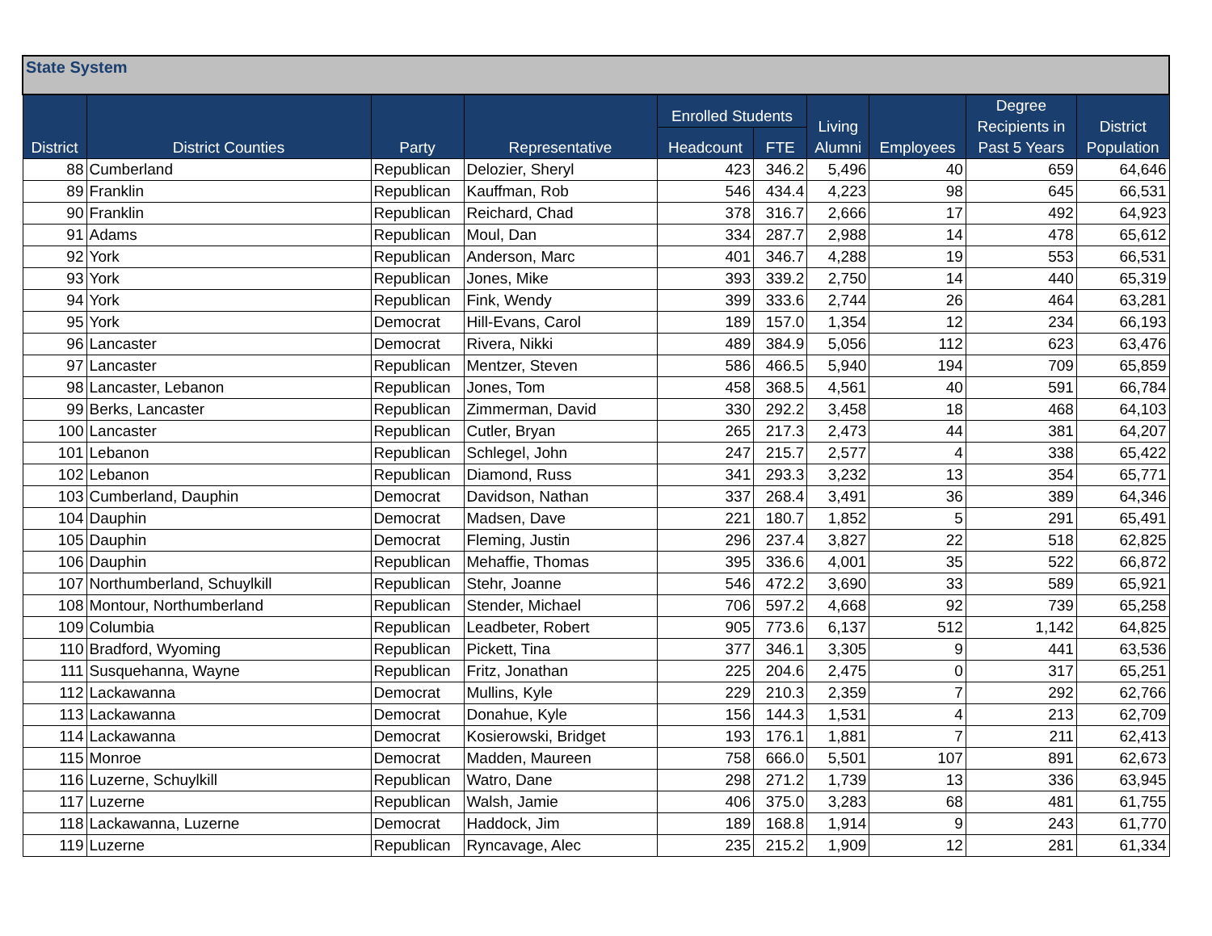| State System | | | | | | | | | |
| --- | --- | --- | --- | --- | --- | --- | --- | --- | --- |
| District | District Counties | Party | Representative | Enrolled Students | | Living Alumni | Employees | Degree Recipients in Past 5 Years | District Population |
| | | | | Headcount | FTE | | | | |
| 88 | Cumberland | Republican | Delozier, Sheryl | 423 | 346.2 | 5,496 | 40 | 659 | 64,646 |
| 89 | Franklin | Republican | Kauffman, Rob | 546 | 434.4 | 4,223 | 98 | 645 | 66,531 |
| 90 | Franklin | Republican | Reichard, Chad | 378 | 316.7 | 2,666 | 17 | 492 | 64,923 |
| 91 | Adams | Republican | Moul, Dan | 334 | 287.7 | 2,988 | 14 | 478 | 65,612 |
| 92 | York | Republican | Anderson, Marc | 401 | 346.7 | 4,288 | 19 | 553 | 66,531 |
| 93 | York | Republican | Jones, Mike | 393 | 339.2 | 2,750 | 14 | 440 | 65,319 |
| 94 | York | Republican | Fink, Wendy | 399 | 333.6 | 2,744 | 26 | 464 | 63,281 |
| 95 | York | Democrat | Hill-Evans, Carol | 189 | 157.0 | 1,354 | 12 | 234 | 66,193 |
| 96 | Lancaster | Democrat | Rivera, Nikki | 489 | 384.9 | 5,056 | 112 | 623 | 63,476 |
| 97 | Lancaster | Republican | Mentzer, Steven | 586 | 466.5 | 5,940 | 194 | 709 | 65,859 |
| 98 | Lancaster, Lebanon | Republican | Jones, Tom | 458 | 368.5 | 4,561 | 40 | 591 | 66,784 |
| 99 | Berks, Lancaster | Republican | Zimmerman, David | 330 | 292.2 | 3,458 | 18 | 468 | 64,103 |
| 100 | Lancaster | Republican | Cutler, Bryan | 265 | 217.3 | 2,473 | 44 | 381 | 64,207 |
| 101 | Lebanon | Republican | Schlegel, John | 247 | 215.7 | 2,577 | 4 | 338 | 65,422 |
| 102 | Lebanon | Republican | Diamond, Russ | 341 | 293.3 | 3,232 | 13 | 354 | 65,771 |
| 103 | Cumberland, Dauphin | Democrat | Davidson, Nathan | 337 | 268.4 | 3,491 | 36 | 389 | 64,346 |
| 104 | Dauphin | Democrat | Madsen, Dave | 221 | 180.7 | 1,852 | 5 | 291 | 65,491 |
| 105 | Dauphin | Democrat | Fleming, Justin | 296 | 237.4 | 3,827 | 22 | 518 | 62,825 |
| 106 | Dauphin | Republican | Mehaffie, Thomas | 395 | 336.6 | 4,001 | 35 | 522 | 66,872 |
| 107 | Northumberland, Schuylkill | Republican | Stehr, Joanne | 546 | 472.2 | 3,690 | 33 | 589 | 65,921 |
| 108 | Montour, Northumberland | Republican | Stender, Michael | 706 | 597.2 | 4,668 | 92 | 739 | 65,258 |
| 109 | Columbia | Republican | Leadbeter, Robert | 905 | 773.6 | 6,137 | 512 | 1,142 | 64,825 |
| 110 | Bradford, Wyoming | Republican | Pickett, Tina | 377 | 346.1 | 3,305 | 9 | 441 | 63,536 |
| 111 | Susquehanna, Wayne | Republican | Fritz, Jonathan | 225 | 204.6 | 2,475 | 0 | 317 | 65,251 |
| 112 | Lackawanna | Democrat | Mullins, Kyle | 229 | 210.3 | 2,359 | 7 | 292 | 62,766 |
| 113 | Lackawanna | Democrat | Donahue, Kyle | 156 | 144.3 | 1,531 | 4 | 213 | 62,709 |
| 114 | Lackawanna | Democrat | Kosierowski, Bridget | 193 | 176.1 | 1,881 | 7 | 211 | 62,413 |
| 115 | Monroe | Democrat | Madden, Maureen | 758 | 666.0 | 5,501 | 107 | 891 | 62,673 |
| 116 | Luzerne, Schuylkill | Republican | Watro, Dane | 298 | 271.2 | 1,739 | 13 | 336 | 63,945 |
| 117 | Luzerne | Republican | Walsh, Jamie | 406 | 375.0 | 3,283 | 68 | 481 | 61,755 |
| 118 | Lackawanna, Luzerne | Democrat | Haddock, Jim | 189 | 168.8 | 1,914 | 9 | 243 | 61,770 |
| 119 | Luzerne | Republican | Ryncavage, Alec | 235 | 215.2 | 1,909 | 12 | 281 | 61,334 |